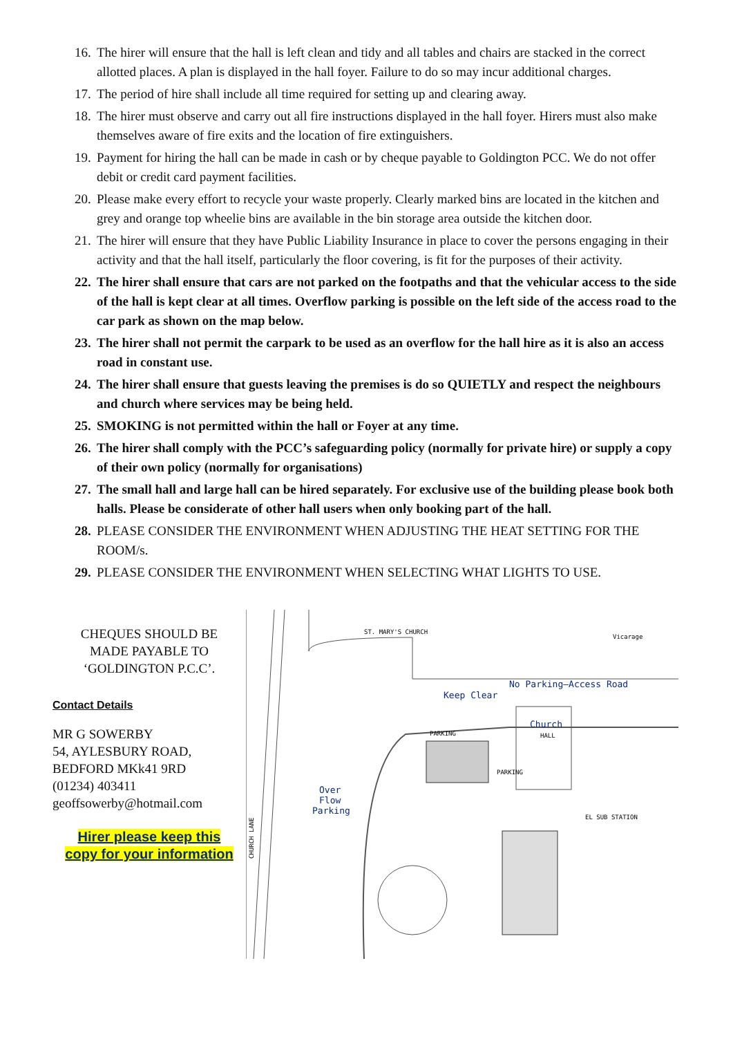16. The hirer will ensure that the hall is left clean and tidy and all tables and chairs are stacked in the correct allotted places. A plan is displayed in the hall foyer. Failure to do so may incur additional charges.
17. The period of hire shall include all time required for setting up and clearing away.
18. The hirer must observe and carry out all fire instructions displayed in the hall foyer. Hirers must also make themselves aware of fire exits and the location of fire extinguishers.
19. Payment for hiring the hall can be made in cash or by cheque payable to Goldington PCC. We do not offer debit or credit card payment facilities.
20. Please make every effort to recycle your waste properly. Clearly marked bins are located in the kitchen and grey and orange top wheelie bins are available in the bin storage area outside the kitchen door.
21. The hirer will ensure that they have Public Liability Insurance in place to cover the persons engaging in their activity and that the hall itself, particularly the floor covering, is fit for the purposes of their activity.
22. The hirer shall ensure that cars are not parked on the footpaths and that the vehicular access to the side of the hall is kept clear at all times. Overflow parking is possible on the left side of the access road to the car park as shown on the map below.
23. The hirer shall not permit the carpark to be used as an overflow for the hall hire as it is also an access road in constant use.
24. The hirer shall ensure that guests leaving the premises is do so QUIETLY and respect the neighbours and church where services may be being held.
25. SMOKING is not permitted within the hall or Foyer at any time.
26. The hirer shall comply with the PCC’s safeguarding policy (normally for private hire) or supply a copy of their own policy (normally for organisations)
27. The small hall and large hall can be hired separately. For exclusive use of the building please book both halls. Please be considerate of other hall users when only booking part of the hall.
28. PLEASE CONSIDER THE ENVIRONMENT WHEN ADJUSTING THE HEAT SETTING FOR THE ROOM/s.
29. PLEASE CONSIDER THE ENVIRONMENT WHEN SELECTING WHAT LIGHTS TO USE.
CHEQUES SHOULD BE
MADE PAYABLE TO
‘GOLDINGTON P.C.C’.
Contact Details
MR G SOWERBY
54, AYLESBURY ROAD,
BEDFORD MKk41 9RD
(01234) 403411
geoffsowerby@hotmail.com
Hirer please keep this
copy for your information
ST. MARY'S CHURCH
No Parking—Access Road
Keep Clear
Church
HALL
PARKING
PARKING
Over
Flow
Parking
EL SUB STATION
Vicarage
CHURCH LANE